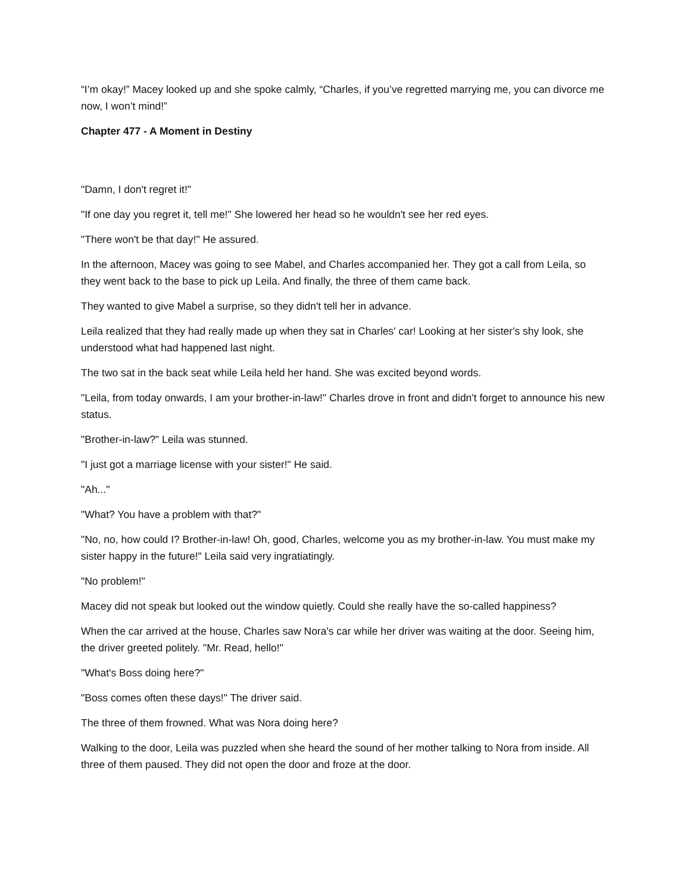“I’m okay!” Macey looked up and she spoke calmly, “Charles, if you’ve regretted marrying me, you can divorce me now, I won’t mind!”
Chapter 477 - A Moment in Destiny
"Damn, I don't regret it!"
"If one day you regret it, tell me!" She lowered her head so he wouldn't see her red eyes.
"There won't be that day!" He assured.
In the afternoon, Macey was going to see Mabel, and Charles accompanied her. They got a call from Leila, so they went back to the base to pick up Leila. And finally, the three of them came back.
They wanted to give Mabel a surprise, so they didn't tell her in advance.
Leila realized that they had really made up when they sat in Charles' car! Looking at her sister's shy look, she understood what had happened last night.
The two sat in the back seat while Leila held her hand. She was excited beyond words.
"Leila, from today onwards, I am your brother-in-law!" Charles drove in front and didn't forget to announce his new status.
"Brother-in-law?" Leila was stunned.
"I just got a marriage license with your sister!" He said.
"Ah..."
"What? You have a problem with that?"
"No, no, how could I? Brother-in-law! Oh, good, Charles, welcome you as my brother-in-law. You must make my sister happy in the future!" Leila said very ingratiatingly.
"No problem!"
Macey did not speak but looked out the window quietly. Could she really have the so-called happiness?
When the car arrived at the house, Charles saw Nora's car while her driver was waiting at the door. Seeing him, the driver greeted politely. "Mr. Read, hello!"
"What's Boss doing here?"
"Boss comes often these days!" The driver said.
The three of them frowned. What was Nora doing here?
Walking to the door, Leila was puzzled when she heard the sound of her mother talking to Nora from inside. All three of them paused. They did not open the door and froze at the door.